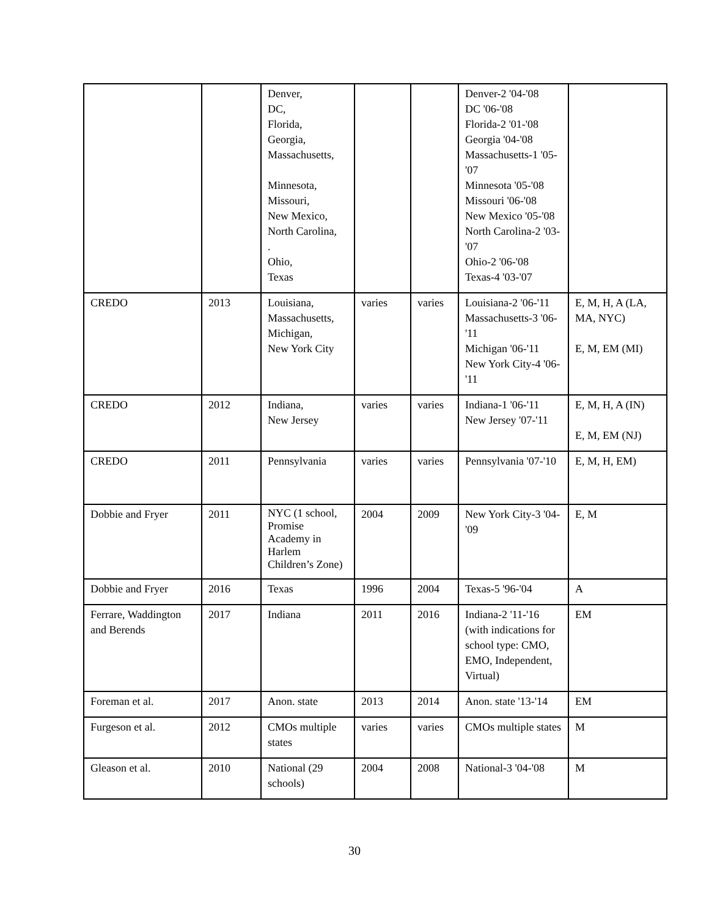| | | Denver, DC, Florida, Georgia, Massachusetts, Minnesota, Missouri, New Mexico, North Carolina, . Ohio, Texas | | | Denver-2 '04-'08 DC '06-'08 Florida-2 '01-'08 Georgia '04-'08 Massachusetts-1 '05-'07 Minnesota '05-'08 Missouri '06-'08 New Mexico '05-'08 North Carolina-2 '03-'07 Ohio-2 '06-'08 Texas-4 '03-'07 | |
| CREDO | 2013 | Louisiana, Massachusetts, Michigan, New York City | varies | varies | Louisiana-2 '06-'11 Massachusetts-3 '06-'11 Michigan '06-'11 New York City-4 '06-'11 | E, M, H, A (LA, MA, NYC) E, M, EM (MI) |
| CREDO | 2012 | Indiana, New Jersey | varies | varies | Indiana-1 '06-'11 New Jersey '07-'11 | E, M, H, A (IN) E, M, EM (NJ) |
| CREDO | 2011 | Pennsylvania | varies | varies | Pennsylvania '07-'10 | E, M, H, EM) |
| Dobbie and Fryer | 2011 | NYC (1 school, Promise Academy in Harlem Children’s Zone) | 2004 | 2009 | New York City-3 '04-'09 | E, M |
| Dobbie and Fryer | 2016 | Texas | 1996 | 2004 | Texas-5 '96-'04 | A |
| Ferrare, Waddington and Berends | 2017 | Indiana | 2011 | 2016 | Indiana-2 '11-'16 (with indications for school type: CMO, EMO, Independent, Virtual) | EM |
| Foreman et al. | 2017 | Anon. state | 2013 | 2014 | Anon. state '13-'14 | EM |
| Furgeson et al. | 2012 | CMOs multiple states | varies | varies | CMOs multiple states | M |
| Gleason et al. | 2010 | National (29 schools) | 2004 | 2008 | National-3 '04-'08 | M |
30